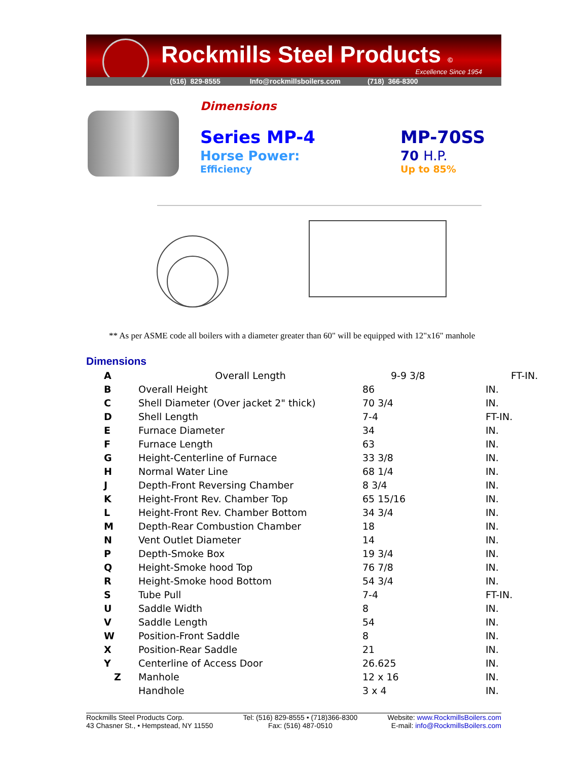Rockmills Steel Products ©
Excellence Since 1954
(516) 829-8555 Info@rockmillsboilers.com (718) 366-8300
Dimensions
Series MP-4
Horse Power:
Efficiency
MP-70SS
70 H.P.
Up to 85%
** As per ASME code all boilers with a diameter greater than 60" will be equipped with 12"x16" manhole
Dimensions
| A | Overall Length | 9-9 3/8 | FT-IN. |
| B | Overall Height | 86 | IN. |
| C | Shell Diameter (Over jacket 2" thick) | 70 3/4 | IN. |
| D | Shell Length | 7-4 | FT-IN. |
| E | Furnace Diameter | 34 | IN. |
| F | Furnace Length | 63 | IN. |
| G | Height-Centerline of Furnace | 33 3/8 | IN. |
| H | Normal Water Line | 68 1/4 | IN. |
| J | Depth-Front Reversing Chamber | 8 3/4 | IN. |
| K | Height-Front Rev. Chamber Top | 65 15/16 | IN. |
| L | Height-Front Rev. Chamber Bottom | 34 3/4 | IN. |
| M | Depth-Rear Combustion Chamber | 18 | IN. |
| N | Vent Outlet Diameter | 14 | IN. |
| P | Depth-Smoke Box | 19 3/4 | IN. |
| Q | Height-Smoke hood Top | 76 7/8 | IN. |
| R | Height-Smoke hood Bottom | 54 3/4 | IN. |
| S | Tube Pull | 7-4 | FT-IN. |
| U | Saddle Width | 8 | IN. |
| V | Saddle Length | 54 | IN. |
| W | Position-Front Saddle | 8 | IN. |
| X | Position-Rear Saddle | 21 | IN. |
| Y | Centerline of Access Door | 26.625 | IN. |
| Z | Manhole | 12 x 16 | IN. |
| | Handhole | 3 x 4 | IN. |
Rockmills Steel Products Corp.
43 Chasner St., • Hempstead, NY 11550
Tel: (516) 829-8555 • (718)366-8300
Fax: (516) 487-0510
Website: www.RockmillsBoilers.com
E-mail: info@RockmillsBoilers.com